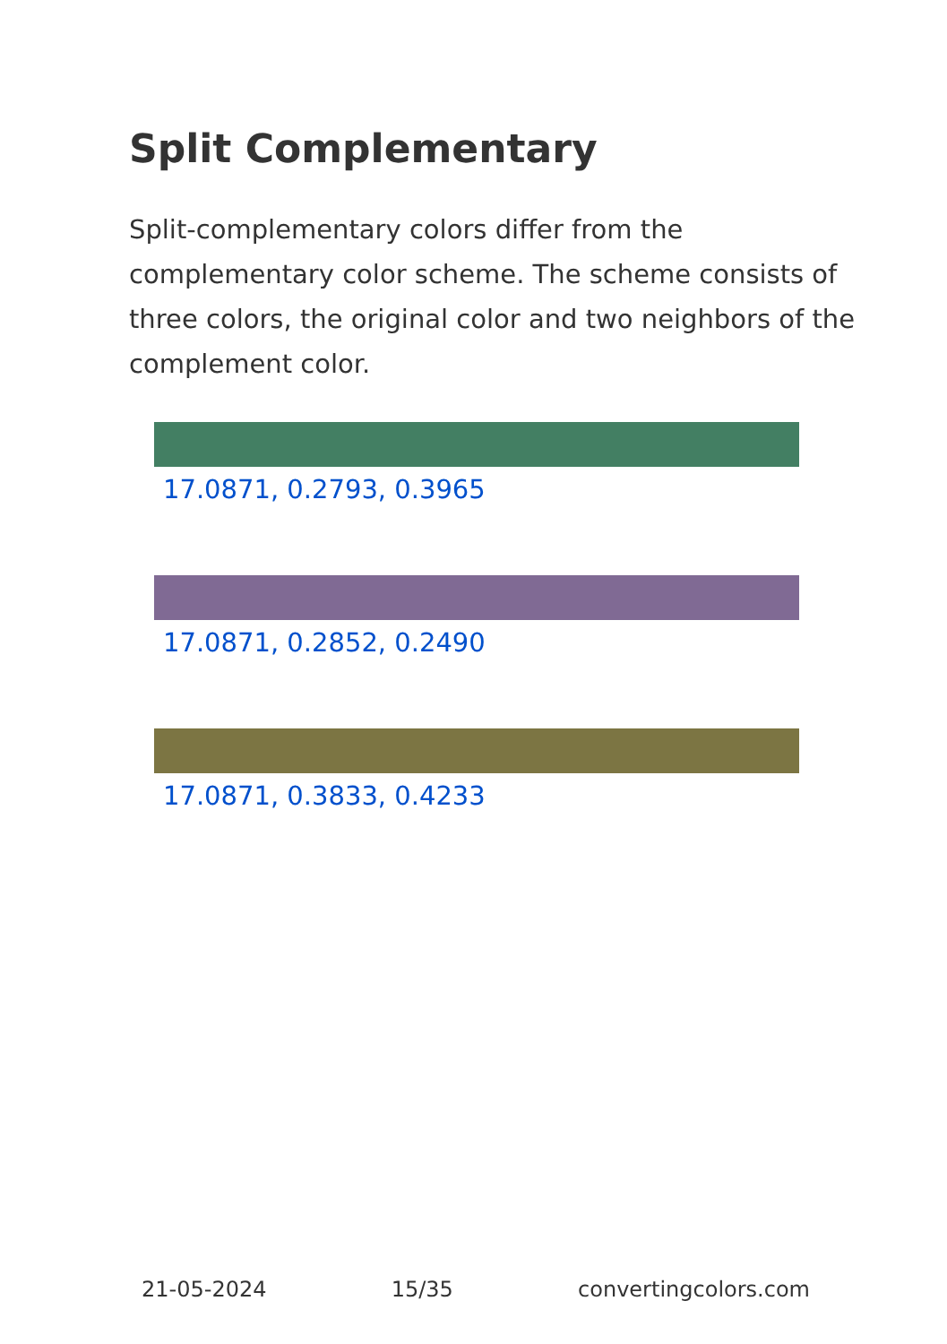Split Complementary
Split-complementary colors differ from the complementary color scheme. The scheme consists of three colors, the original color and two neighbors of the complement color.
17.0871, 0.2793, 0.3965
17.0871, 0.2852, 0.2490
17.0871, 0.3833, 0.4233
21-05-2024 15/35 convertingcolors.com